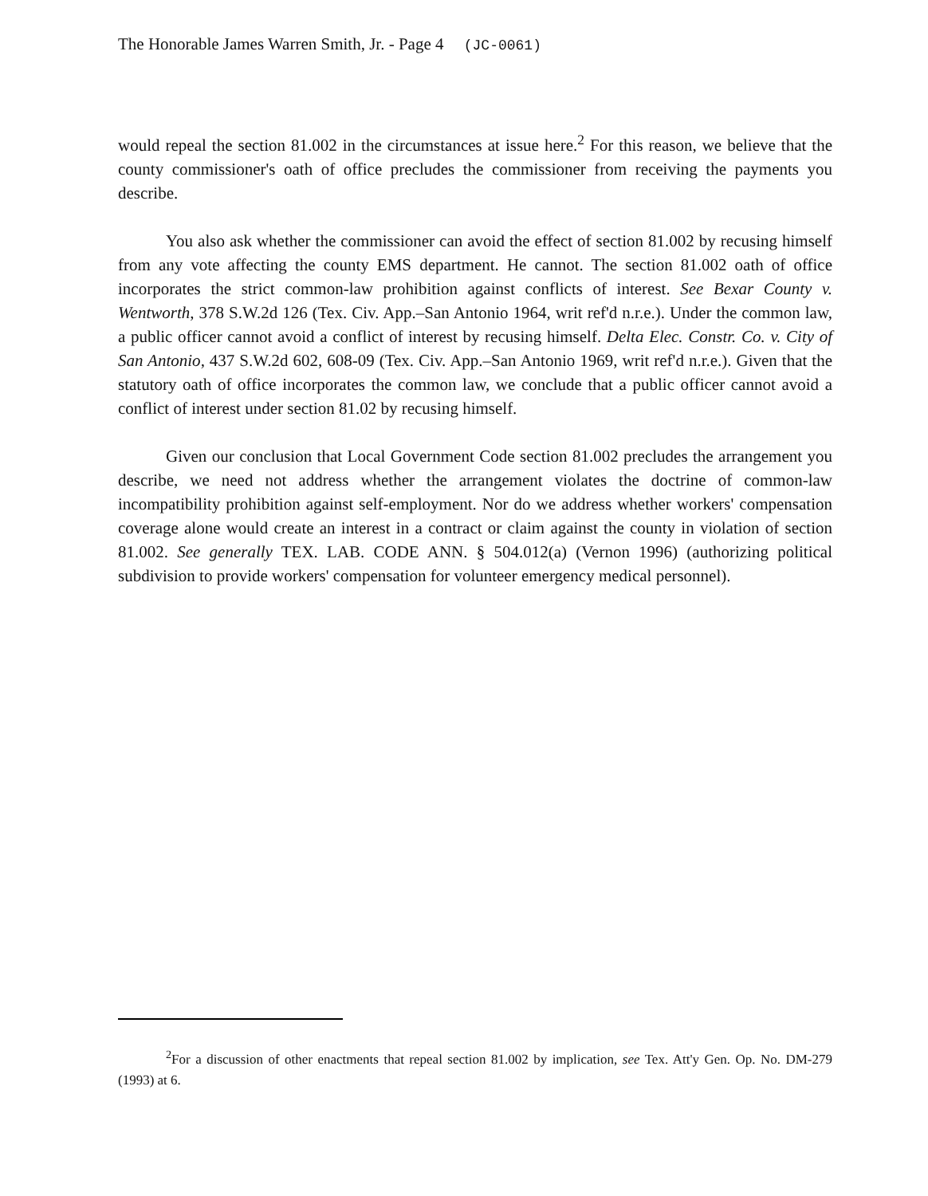The Honorable James Warren Smith, Jr. - Page 4 (JC-0061)
would repeal the section 81.002 in the circumstances at issue here.<sup>2</sup> For this reason, we believe that the county commissioner's oath of office precludes the commissioner from receiving the payments you describe.
You also ask whether the commissioner can avoid the effect of section 81.002 by recusing himself from any vote affecting the county EMS department. He cannot. The section 81.002 oath of office incorporates the strict common-law prohibition against conflicts of interest. See Bexar County v. Wentworth, 378 S.W.2d 126 (Tex. Civ. App.–San Antonio 1964, writ ref'd n.r.e.). Under the common law, a public officer cannot avoid a conflict of interest by recusing himself. Delta Elec. Constr. Co. v. City of San Antonio, 437 S.W.2d 602, 608-09 (Tex. Civ. App.–San Antonio 1969, writ ref'd n.r.e.). Given that the statutory oath of office incorporates the common law, we conclude that a public officer cannot avoid a conflict of interest under section 81.02 by recusing himself.
Given our conclusion that Local Government Code section 81.002 precludes the arrangement you describe, we need not address whether the arrangement violates the doctrine of common-law incompatibility prohibition against self-employment. Nor do we address whether workers' compensation coverage alone would create an interest in a contract or claim against the county in violation of section 81.002. See generally TEX. LAB. CODE ANN. § 504.012(a) (Vernon 1996) (authorizing political subdivision to provide workers' compensation for volunteer emergency medical personnel).
<sup>2</sup> For a discussion of other enactments that repeal section 81.002 by implication, see Tex. Att'y Gen. Op. No. DM-279 (1993) at 6.